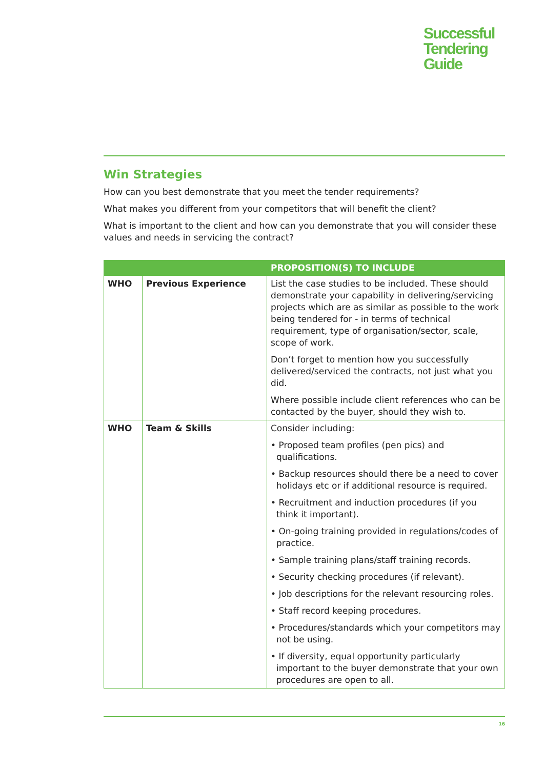Successful
Tendering
Guide
Win Strategies
How can you best demonstrate that you meet the tender requirements?
What makes you different from your competitors that will benefit the client?
What is important to the client and how can you demonstrate that you will consider these values and needs in servicing the contract?
| | | PROPOSITION(S) TO INCLUDE |
| --- | --- | --- |
| WHO | Previous Experience | List the case studies to be included. These should demonstrate your capability in delivering/servicing projects which are as similar as possible to the work being tendered for - in terms of technical requirement, type of organisation/sector, scale, scope of work. Don’t forget to mention how you successfully delivered/serviced the contracts, not just what you did. Where possible include client references who can be contacted by the buyer, should they wish to. |
| WHO | Team & Skills | Consider including: • Proposed team profiles (pen pics) and qualifications. • Backup resources should there be a need to cover holidays etc or if additional resource is required. • Recruitment and induction procedures (if you think it important). • On-going training provided in regulations/codes of practice. • Sample training plans/staff training records. • Security checking procedures (if relevant). • Job descriptions for the relevant resourcing roles. • Staff record keeping procedures. • Procedures/standards which your competitors may not be using. • If diversity, equal opportunity particularly important to the buyer demonstrate that your own procedures are open to all. |
16